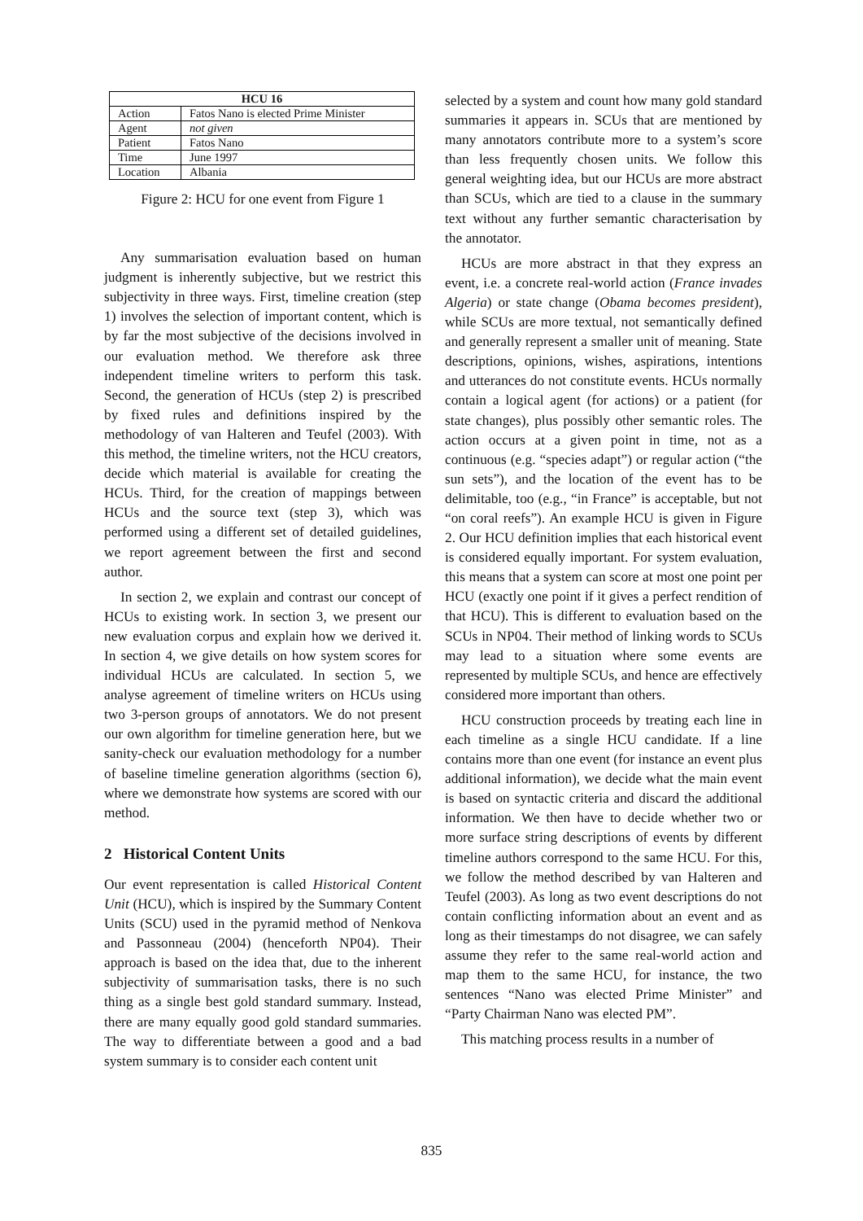| HCU 16 | |
| --- | --- |
| Action | Fatos Nano is elected Prime Minister |
| Agent | not given |
| Patient | Fatos Nano |
| Time | June 1997 |
| Location | Albania |
Figure 2: HCU for one event from Figure 1
Any summarisation evaluation based on human judgment is inherently subjective, but we restrict this subjectivity in three ways. First, timeline creation (step 1) involves the selection of important content, which is by far the most subjective of the decisions involved in our evaluation method. We therefore ask three independent timeline writers to perform this task. Second, the generation of HCUs (step 2) is prescribed by fixed rules and definitions inspired by the methodology of van Halteren and Teufel (2003). With this method, the timeline writers, not the HCU creators, decide which material is available for creating the HCUs. Third, for the creation of mappings between HCUs and the source text (step 3), which was performed using a different set of detailed guidelines, we report agreement between the first and second author.
In section 2, we explain and contrast our concept of HCUs to existing work. In section 3, we present our new evaluation corpus and explain how we derived it. In section 4, we give details on how system scores for individual HCUs are calculated. In section 5, we analyse agreement of timeline writers on HCUs using two 3-person groups of annotators. We do not present our own algorithm for timeline generation here, but we sanity-check our evaluation methodology for a number of baseline timeline generation algorithms (section 6), where we demonstrate how systems are scored with our method.
2 Historical Content Units
Our event representation is called Historical Content Unit (HCU), which is inspired by the Summary Content Units (SCU) used in the pyramid method of Nenkova and Passonneau (2004) (henceforth NP04). Their approach is based on the idea that, due to the inherent subjectivity of summarisation tasks, there is no such thing as a single best gold standard summary. Instead, there are many equally good gold standard summaries. The way to differentiate between a good and a bad system summary is to consider each content unit
selected by a system and count how many gold standard summaries it appears in. SCUs that are mentioned by many annotators contribute more to a system’s score than less frequently chosen units. We follow this general weighting idea, but our HCUs are more abstract than SCUs, which are tied to a clause in the summary text without any further semantic characterisation by the annotator.
HCUs are more abstract in that they express an event, i.e. a concrete real-world action (France invades Algeria) or state change (Obama becomes president), while SCUs are more textual, not semantically defined and generally represent a smaller unit of meaning. State descriptions, opinions, wishes, aspirations, intentions and utterances do not constitute events. HCUs normally contain a logical agent (for actions) or a patient (for state changes), plus possibly other semantic roles. The action occurs at a given point in time, not as a continuous (e.g. “species adapt”) or regular action (“the sun sets”), and the location of the event has to be delimitable, too (e.g., “in France” is acceptable, but not “on coral reefs”). An example HCU is given in Figure 2. Our HCU definition implies that each historical event is considered equally important. For system evaluation, this means that a system can score at most one point per HCU (exactly one point if it gives a perfect rendition of that HCU). This is different to evaluation based on the SCUs in NP04. Their method of linking words to SCUs may lead to a situation where some events are represented by multiple SCUs, and hence are effectively considered more important than others.
HCU construction proceeds by treating each line in each timeline as a single HCU candidate. If a line contains more than one event (for instance an event plus additional information), we decide what the main event is based on syntactic criteria and discard the additional information. We then have to decide whether two or more surface string descriptions of events by different timeline authors correspond to the same HCU. For this, we follow the method described by van Halteren and Teufel (2003). As long as two event descriptions do not contain conflicting information about an event and as long as their timestamps do not disagree, we can safely assume they refer to the same real-world action and map them to the same HCU, for instance, the two sentences “Nano was elected Prime Minister” and “Party Chairman Nano was elected PM”.
This matching process results in a number of
835